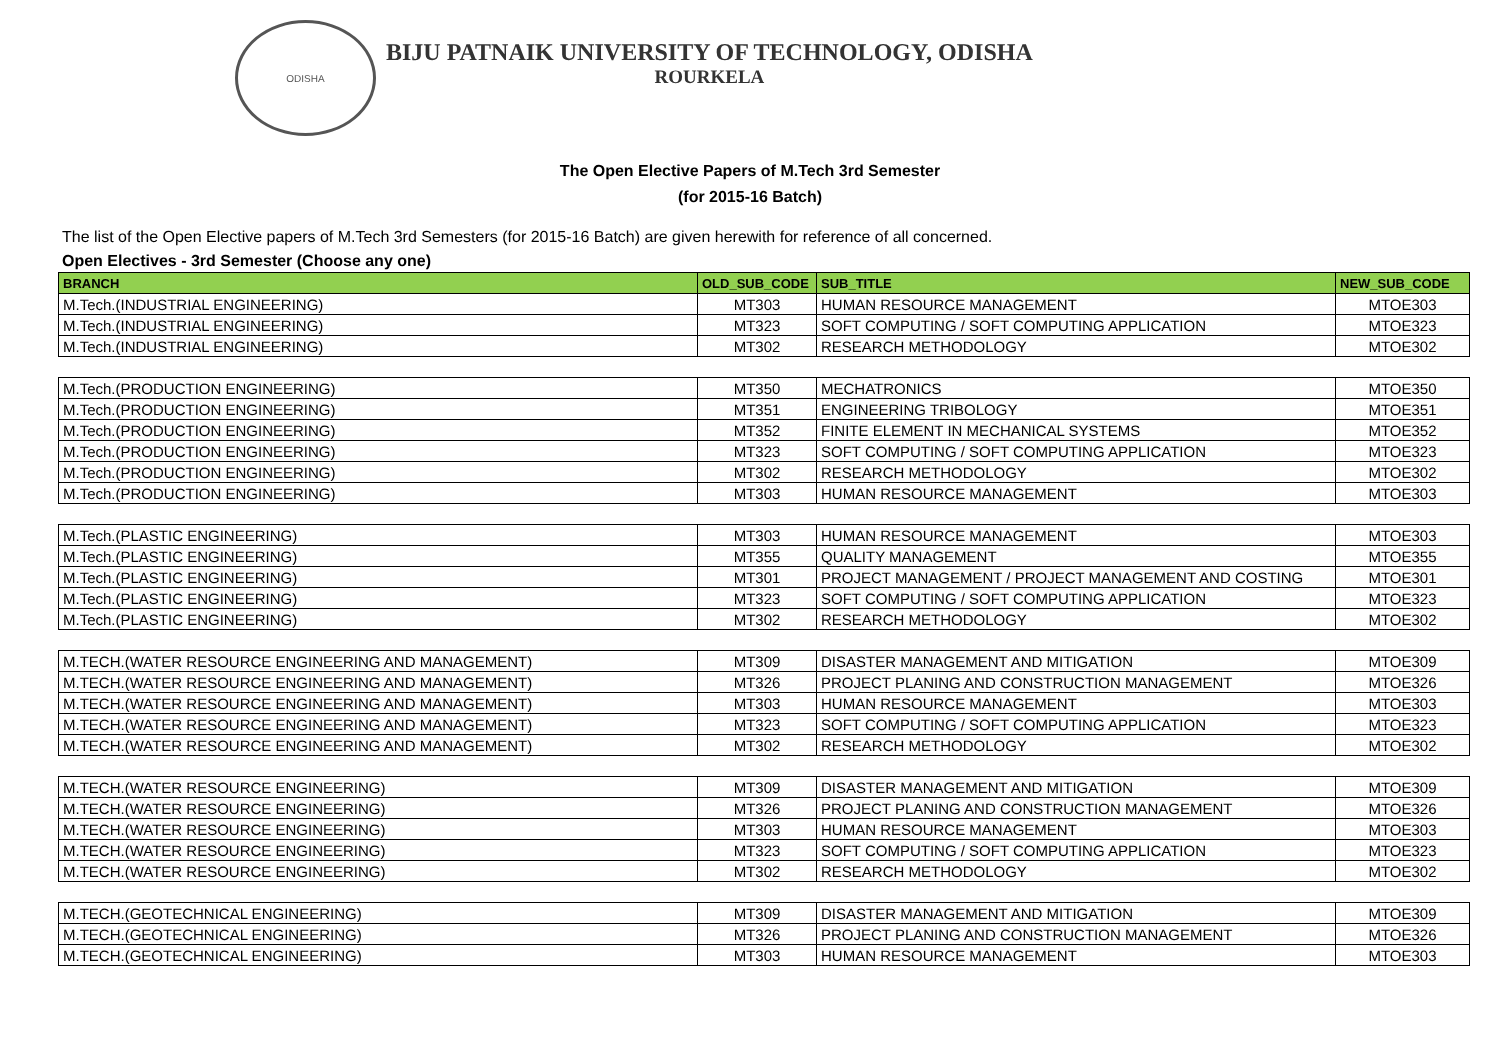ODISHA
BIJU PATNAIK UNIVERSITY OF TECHNOLOGY, ODISHA
ROURKELA
The Open Elective Papers of M.Tech 3rd Semester
(for 2015-16 Batch)
The list of the Open Elective papers of M.Tech 3rd Semesters (for 2015-16 Batch) are given herewith for reference of all concerned.
Open Electives - 3rd Semester (Choose any one)
| BRANCH | OLD_SUB_CODE | SUB_TITLE | NEW_SUB_CODE |
| --- | --- | --- | --- |
| M.Tech.(INDUSTRIAL ENGINEERING) | MT303 | HUMAN RESOURCE MANAGEMENT | MTOE303 |
| M.Tech.(INDUSTRIAL ENGINEERING) | MT323 | SOFT COMPUTING / SOFT COMPUTING APPLICATION | MTOE323 |
| M.Tech.(INDUSTRIAL ENGINEERING) | MT302 | RESEARCH METHODOLOGY | MTOE302 |
| M.Tech.(PRODUCTION ENGINEERING) | MT350 | MECHATRONICS | MTOE350 |
| M.Tech.(PRODUCTION ENGINEERING) | MT351 | ENGINEERING TRIBOLOGY | MTOE351 |
| M.Tech.(PRODUCTION ENGINEERING) | MT352 | FINITE ELEMENT IN MECHANICAL SYSTEMS | MTOE352 |
| M.Tech.(PRODUCTION ENGINEERING) | MT323 | SOFT COMPUTING / SOFT COMPUTING APPLICATION | MTOE323 |
| M.Tech.(PRODUCTION ENGINEERING) | MT302 | RESEARCH METHODOLOGY | MTOE302 |
| M.Tech.(PRODUCTION ENGINEERING) | MT303 | HUMAN RESOURCE MANAGEMENT | MTOE303 |
| M.Tech.(PLASTIC ENGINEERING) | MT303 | HUMAN RESOURCE MANAGEMENT | MTOE303 |
| M.Tech.(PLASTIC ENGINEERING) | MT355 | QUALITY MANAGEMENT | MTOE355 |
| M.Tech.(PLASTIC ENGINEERING) | MT301 | PROJECT MANAGEMENT / PROJECT MANAGEMENT AND COSTING | MTOE301 |
| M.Tech.(PLASTIC ENGINEERING) | MT323 | SOFT COMPUTING / SOFT COMPUTING APPLICATION | MTOE323 |
| M.Tech.(PLASTIC ENGINEERING) | MT302 | RESEARCH METHODOLOGY | MTOE302 |
| M.TECH.(WATER RESOURCE ENGINEERING AND MANAGEMENT) | MT309 | DISASTER MANAGEMENT AND MITIGATION | MTOE309 |
| M.TECH.(WATER RESOURCE ENGINEERING AND MANAGEMENT) | MT326 | PROJECT PLANING AND CONSTRUCTION MANAGEMENT | MTOE326 |
| M.TECH.(WATER RESOURCE ENGINEERING AND MANAGEMENT) | MT303 | HUMAN RESOURCE MANAGEMENT | MTOE303 |
| M.TECH.(WATER RESOURCE ENGINEERING AND MANAGEMENT) | MT323 | SOFT COMPUTING / SOFT COMPUTING APPLICATION | MTOE323 |
| M.TECH.(WATER RESOURCE ENGINEERING AND MANAGEMENT) | MT302 | RESEARCH METHODOLOGY | MTOE302 |
| M.TECH.(WATER RESOURCE ENGINEERING) | MT309 | DISASTER MANAGEMENT AND MITIGATION | MTOE309 |
| M.TECH.(WATER RESOURCE ENGINEERING) | MT326 | PROJECT PLANING AND CONSTRUCTION MANAGEMENT | MTOE326 |
| M.TECH.(WATER RESOURCE ENGINEERING) | MT303 | HUMAN RESOURCE MANAGEMENT | MTOE303 |
| M.TECH.(WATER RESOURCE ENGINEERING) | MT323 | SOFT COMPUTING / SOFT COMPUTING APPLICATION | MTOE323 |
| M.TECH.(WATER RESOURCE ENGINEERING) | MT302 | RESEARCH METHODOLOGY | MTOE302 |
| M.TECH.(GEOTECHNICAL ENGINEERING) | MT309 | DISASTER MANAGEMENT AND MITIGATION | MTOE309 |
| M.TECH.(GEOTECHNICAL ENGINEERING) | MT326 | PROJECT PLANING AND CONSTRUCTION MANAGEMENT | MTOE326 |
| M.TECH.(GEOTECHNICAL ENGINEERING) | MT303 | HUMAN RESOURCE MANAGEMENT | MTOE303 |